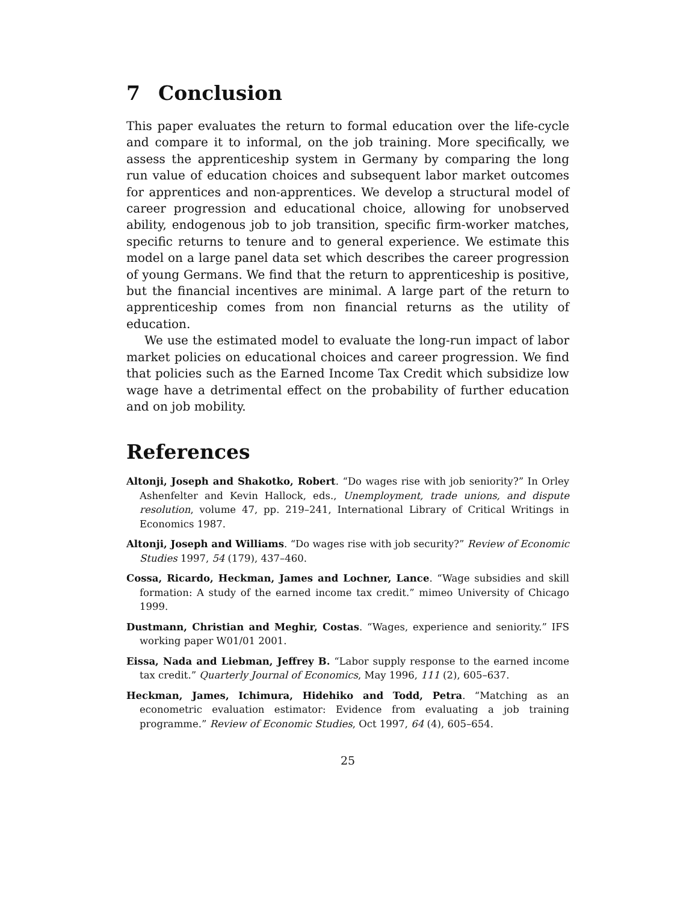7 Conclusion
This paper evaluates the return to formal education over the life-cycle and compare it to informal, on the job training. More specifically, we assess the apprenticeship system in Germany by comparing the long run value of education choices and subsequent labor market outcomes for apprentices and non-apprentices. We develop a structural model of career progression and educational choice, allowing for unobserved ability, endogenous job to job transition, specific firm-worker matches, specific returns to tenure and to general experience. We estimate this model on a large panel data set which describes the career progression of young Germans. We find that the return to apprenticeship is positive, but the financial incentives are minimal. A large part of the return to apprenticeship comes from non financial returns as the utility of education.
We use the estimated model to evaluate the long-run impact of labor market policies on educational choices and career progression. We find that policies such as the Earned Income Tax Credit which subsidize low wage have a detrimental effect on the probability of further education and on job mobility.
References
Altonji, Joseph and Shakotko, Robert. “Do wages rise with job seniority?” In Orley Ashenfelter and Kevin Hallock, eds., Unemployment, trade unions, and dispute resolution, volume 47, pp. 219–241, International Library of Critical Writings in Economics 1987.
Altonji, Joseph and Williams. “Do wages rise with job security?” Review of Economic Studies 1997, 54 (179), 437–460.
Cossa, Ricardo, Heckman, James and Lochner, Lance. “Wage subsidies and skill formation: A study of the earned income tax credit.” mimeo University of Chicago 1999.
Dustmann, Christian and Meghir, Costas. “Wages, experience and seniority.” IFS working paper W01/01 2001.
Eissa, Nada and Liebman, Jeffrey B. “Labor supply response to the earned income tax credit.” Quarterly Journal of Economics, May 1996, 111 (2), 605–637.
Heckman, James, Ichimura, Hidehiko and Todd, Petra. “Matching as an econometric evaluation estimator: Evidence from evaluating a job training programme.” Review of Economic Studies, Oct 1997, 64 (4), 605–654.
25